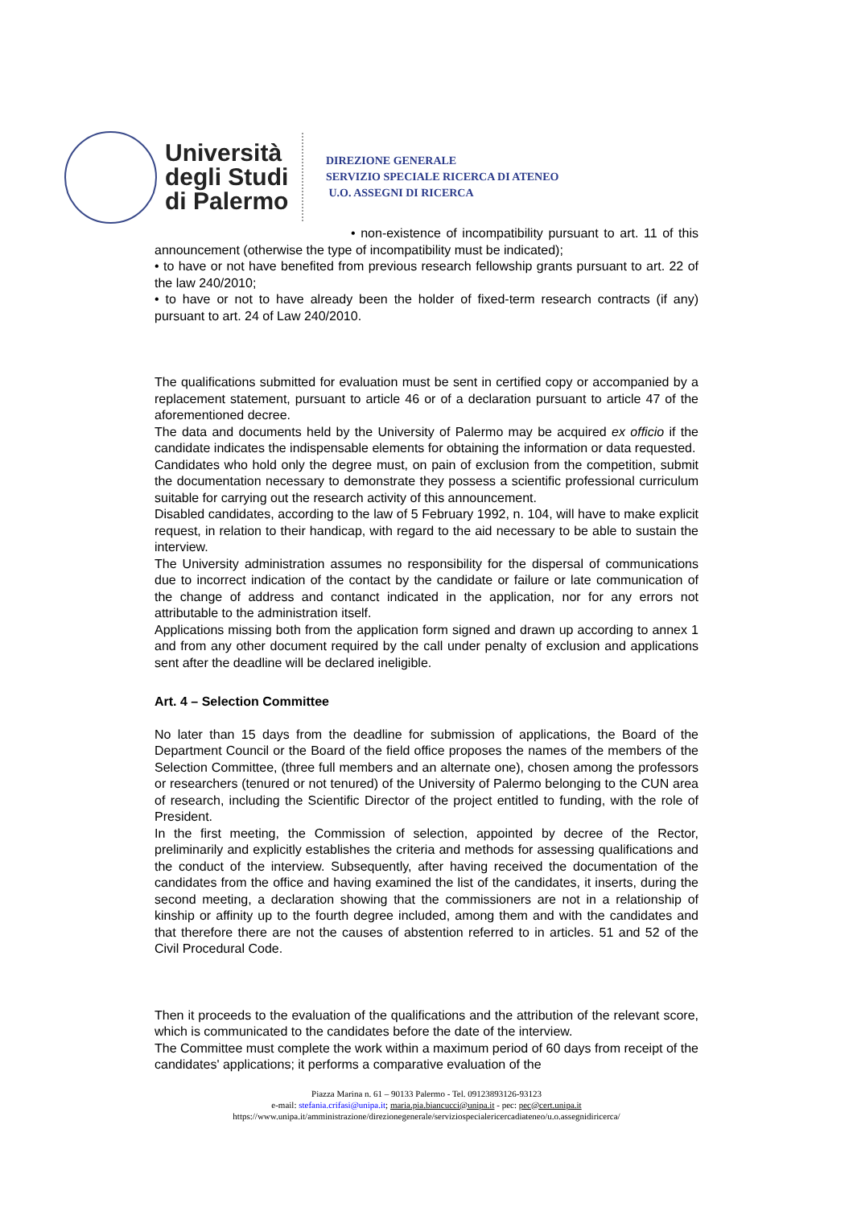Università degli Studi di Palermo
DIREZIONE GENERALE
SERVIZIO SPECIALE RICERCA DI ATENEO
U.O. ASSEGNI DI RICERCA
• non-existence of incompatibility pursuant to art. 11 of this announcement (otherwise the type of incompatibility must be indicated);
• to have or not have benefited from previous research fellowship grants pursuant to art. 22 of the law 240/2010;
• to have or not to have already been the holder of fixed-term research contracts (if any) pursuant to art. 24 of Law 240/2010.
The qualifications submitted for evaluation must be sent in certified copy or accompanied by a replacement statement, pursuant to article 46 or of a declaration pursuant to article 47 of the aforementioned decree.
The data and documents held by the University of Palermo may be acquired ex officio if the candidate indicates the indispensable elements for obtaining the information or data requested.
Candidates who hold only the degree must, on pain of exclusion from the competition, submit the documentation necessary to demonstrate they possess a scientific professional curriculum suitable for carrying out the research activity of this announcement.
Disabled candidates, according to the law of 5 February 1992, n. 104, will have to make explicit request, in relation to their handicap, with regard to the aid necessary to be able to sustain the interview.
The University administration assumes no responsibility for the dispersal of communications due to incorrect indication of the contact by the candidate or failure or late communication of the change of address and contanct indicated in the application, nor for any errors not attributable to the administration itself.
Applications missing both from the application form signed and drawn up according to annex 1 and from any other document required by the call under penalty of exclusion and applications sent after the deadline will be declared ineligible.
Art. 4 – Selection Committee
No later than 15 days from the deadline for submission of applications, the Board of the Department Council or the Board of the field office proposes the names of the members of the Selection Committee, (three full members and an alternate one), chosen among the professors or researchers (tenured or not tenured) of the University of Palermo belonging to the CUN area of research, including the Scientific Director of the project entitled to funding, with the role of President.
In the first meeting, the Commission of selection, appointed by decree of the Rector, preliminarily and explicitly establishes the criteria and methods for assessing qualifications and the conduct of the interview. Subsequently, after having received the documentation of the candidates from the office and having examined the list of the candidates, it inserts, during the second meeting, a declaration showing that the commissioners are not in a relationship of kinship or affinity up to the fourth degree included, among them and with the candidates and that therefore there are not the causes of abstention referred to in articles. 51 and 52 of the Civil Procedural Code.
Then it proceeds to the evaluation of the qualifications and the attribution of the relevant score, which is communicated to the candidates before the date of the interview.
The Committee must complete the work within a maximum period of 60 days from receipt of the candidates' applications; it performs a comparative evaluation of the
Piazza Marina n. 61 – 90133 Palermo - Tel. 09123893126-93123
e-mail: stefania.crifasi@unipa.it; maria.pia.biancucci@unipa.it - pec: pec@cert.unipa.it
https://www.unipa.it/amministrazione/direzionegenerale/serviziospecialericercadiateneo/u.o.assegnidiricerca/